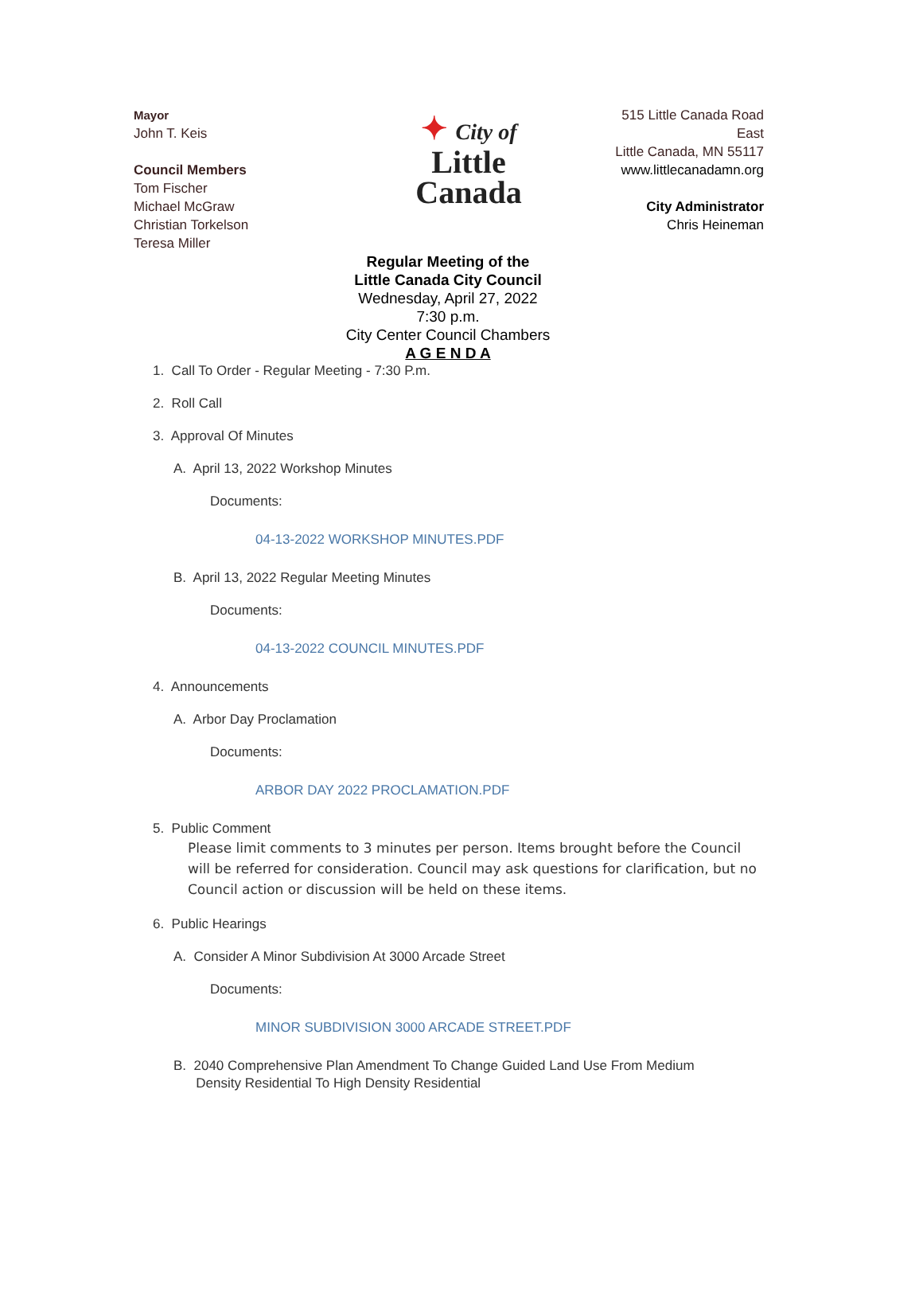Mayor
John T. Keis
Council Members
Tom Fischer
Michael McGraw
Christian Torkelson
Teresa Miller
✦ City of
Little
Canada
515 Little Canada Road East
Little Canada, MN 55117
www.littlecanadamn.org
City Administrator
Chris Heineman
Regular Meeting of the
Little Canada City Council
Wednesday, April 27, 2022
7:30 p.m.
City Center Council Chambers
A G E N D A
1. Call To Order - Regular Meeting - 7:30 P.m.
2. Roll Call
3. Approval Of Minutes
A. April 13, 2022 Workshop Minutes
Documents:
04-13-2022 WORKSHOP MINUTES.PDF
B. April 13, 2022 Regular Meeting Minutes
Documents:
04-13-2022 COUNCIL MINUTES.PDF
4. Announcements
A. Arbor Day Proclamation
Documents:
ARBOR DAY 2022 PROCLAMATION.PDF
5. Public Comment
Please limit comments to 3 minutes per person. Items brought before the Council will be referred for consideration. Council may ask questions for clarification, but no Council action or discussion will be held on these items.
6. Public Hearings
A. Consider A Minor Subdivision At 3000 Arcade Street
Documents:
MINOR SUBDIVISION 3000 ARCADE STREET.PDF
B. 2040 Comprehensive Plan Amendment To Change Guided Land Use From Medium
Density Residential To High Density Residential